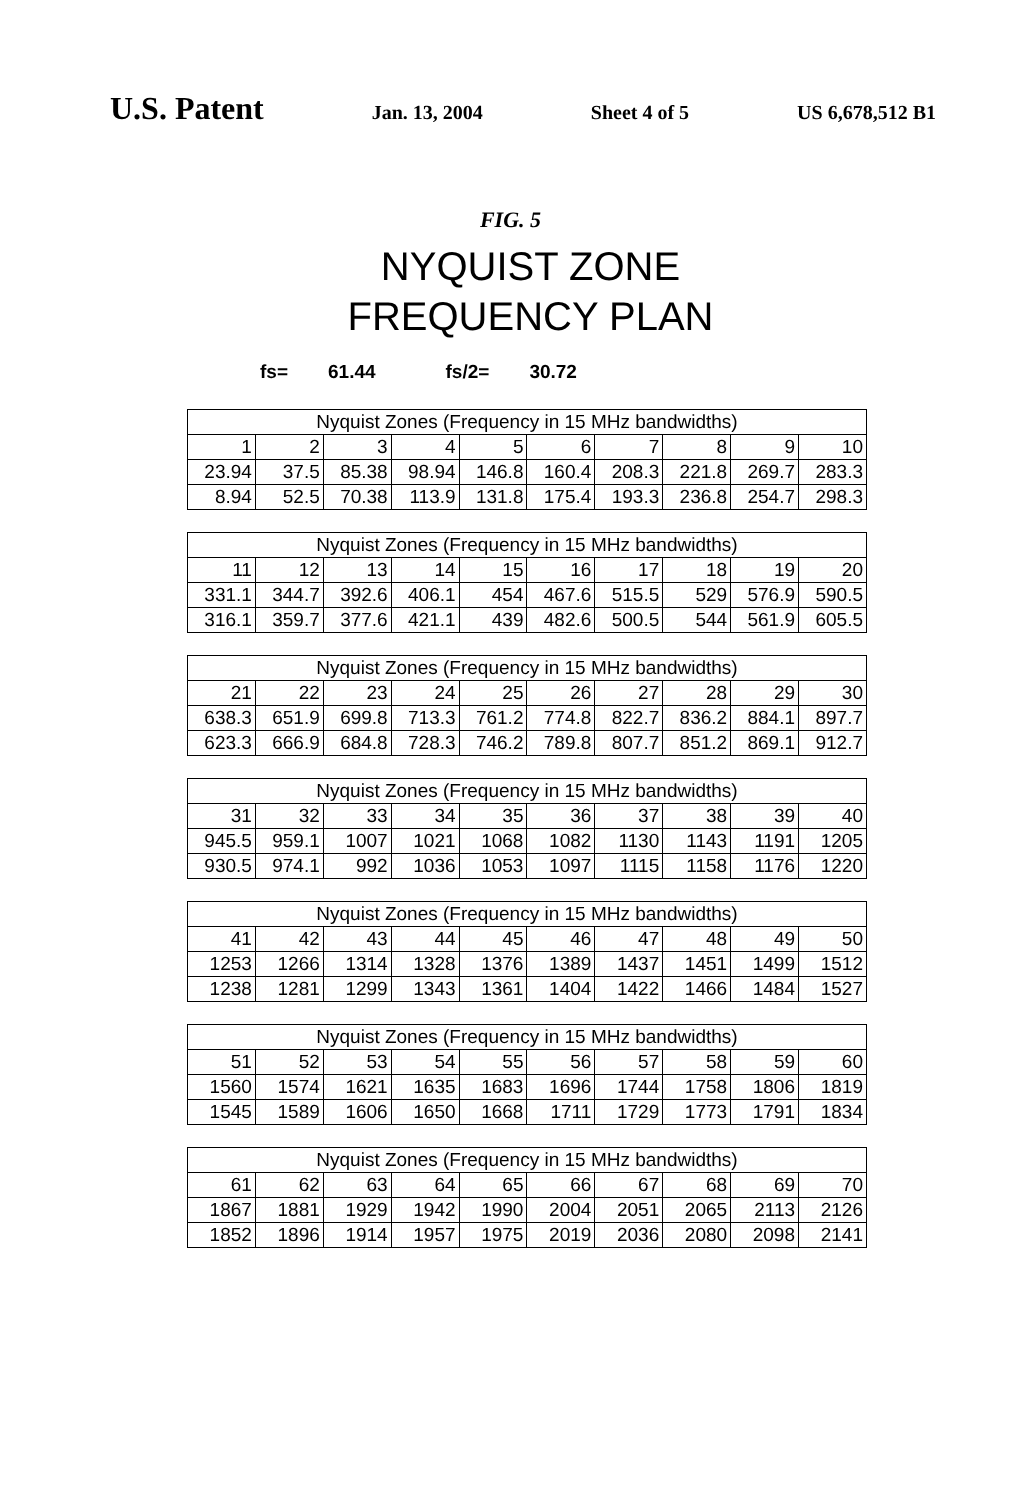U.S. Patent
Jan. 13, 2004 Sheet 4 of 5 US 6,678,512 B1
FIG. 5
NYQUIST ZONE
FREQUENCY PLAN
fs= 61.44 fs/2= 30.72
| Nyquist Zones (Frequency in 15 MHz bandwidths) | | | | | | | | | |
| 1 | 2 | 3 | 4 | 5 | 6 | 7 | 8 | 9 | 10 |
| 23.94 | 37.5 | 85.38 | 98.94 | 146.8 | 160.4 | 208.3 | 221.8 | 269.7 | 283.3 |
| 8.94 | 52.5 | 70.38 | 113.9 | 131.8 | 175.4 | 193.3 | 236.8 | 254.7 | 298.3 |
| Nyquist Zones (Frequency in 15 MHz bandwidths) | | | | | | | | | |
| 11 | 12 | 13 | 14 | 15 | 16 | 17 | 18 | 19 | 20 |
| 331.1 | 344.7 | 392.6 | 406.1 | 454 | 467.6 | 515.5 | 529 | 576.9 | 590.5 |
| 316.1 | 359.7 | 377.6 | 421.1 | 439 | 482.6 | 500.5 | 544 | 561.9 | 605.5 |
| Nyquist Zones (Frequency in 15 MHz bandwidths) | | | | | | | | | |
| 21 | 22 | 23 | 24 | 25 | 26 | 27 | 28 | 29 | 30 |
| 638.3 | 651.9 | 699.8 | 713.3 | 761.2 | 774.8 | 822.7 | 836.2 | 884.1 | 897.7 |
| 623.3 | 666.9 | 684.8 | 728.3 | 746.2 | 789.8 | 807.7 | 851.2 | 869.1 | 912.7 |
| Nyquist Zones (Frequency in 15 MHz bandwidths) | | | | | | | | | |
| 31 | 32 | 33 | 34 | 35 | 36 | 37 | 38 | 39 | 40 |
| 945.5 | 959.1 | 1007 | 1021 | 1068 | 1082 | 1130 | 1143 | 1191 | 1205 |
| 930.5 | 974.1 | 992 | 1036 | 1053 | 1097 | 1115 | 1158 | 1176 | 1220 |
| Nyquist Zones (Frequency in 15 MHz bandwidths) | | | | | | | | | |
| 41 | 42 | 43 | 44 | 45 | 46 | 47 | 48 | 49 | 50 |
| 1253 | 1266 | 1314 | 1328 | 1376 | 1389 | 1437 | 1451 | 1499 | 1512 |
| 1238 | 1281 | 1299 | 1343 | 1361 | 1404 | 1422 | 1466 | 1484 | 1527 |
| Nyquist Zones (Frequency in 15 MHz bandwidths) | | | | | | | | | |
| 51 | 52 | 53 | 54 | 55 | 56 | 57 | 58 | 59 | 60 |
| 1560 | 1574 | 1621 | 1635 | 1683 | 1696 | 1744 | 1758 | 1806 | 1819 |
| 1545 | 1589 | 1606 | 1650 | 1668 | 1711 | 1729 | 1773 | 1791 | 1834 |
| Nyquist Zones (Frequency in 15 MHz bandwidths) | | | | | | | | | |
| 61 | 62 | 63 | 64 | 65 | 66 | 67 | 68 | 69 | 70 |
| 1867 | 1881 | 1929 | 1942 | 1990 | 2004 | 2051 | 2065 | 2113 | 2126 |
| 1852 | 1896 | 1914 | 1957 | 1975 | 2019 | 2036 | 2080 | 2098 | 2141 |